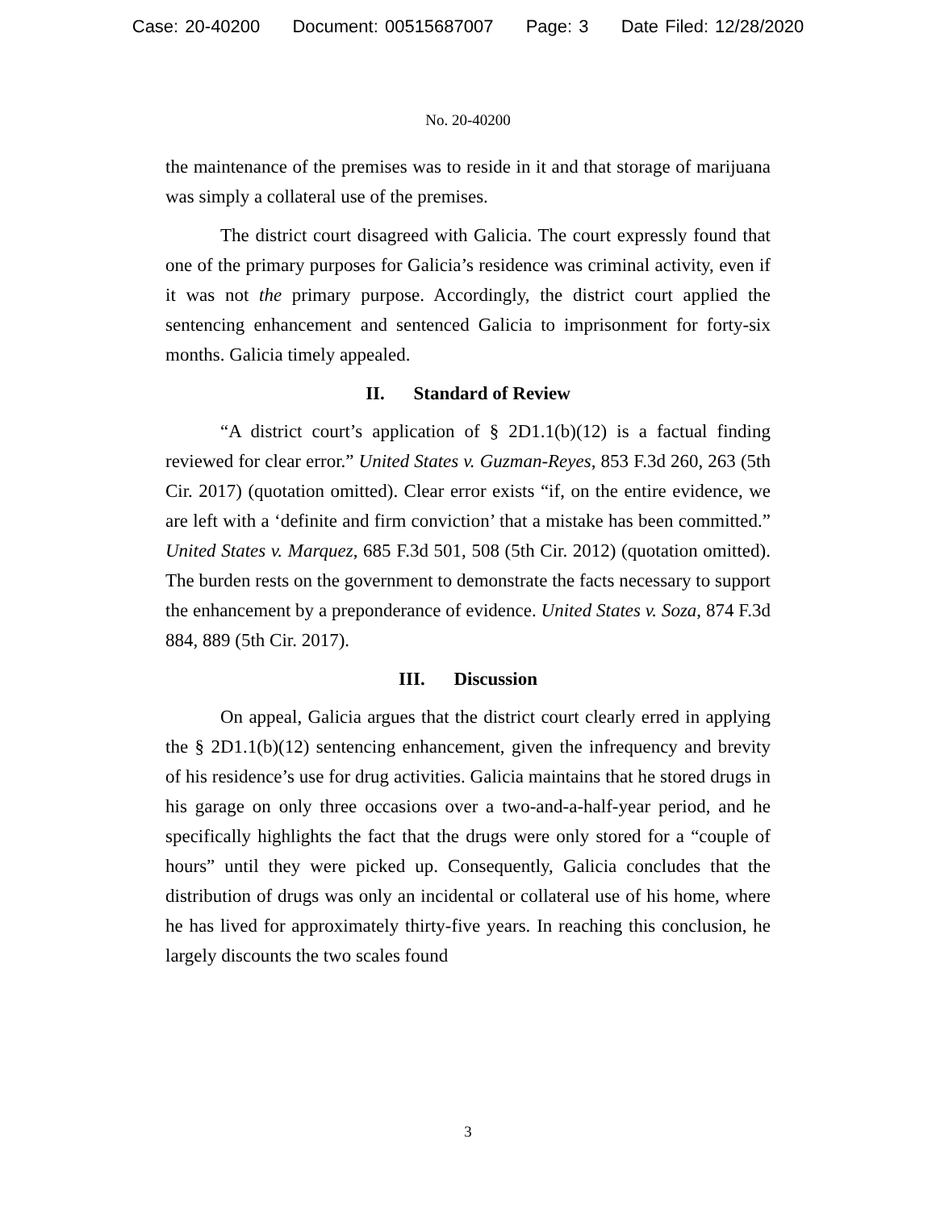Case: 20-40200 Document: 00515687007 Page: 3 Date Filed: 12/28/2020
No. 20-40200
the maintenance of the premises was to reside in it and that storage of marijuana was simply a collateral use of the premises.
The district court disagreed with Galicia. The court expressly found that one of the primary purposes for Galicia’s residence was criminal activity, even if it was not the primary purpose. Accordingly, the district court applied the sentencing enhancement and sentenced Galicia to imprisonment for forty-six months. Galicia timely appealed.
II. Standard of Review
“A district court’s application of § 2D1.1(b)(12) is a factual finding reviewed for clear error.” United States v. Guzman-Reyes, 853 F.3d 260, 263 (5th Cir. 2017) (quotation omitted). Clear error exists “if, on the entire evidence, we are left with a ‘definite and firm conviction’ that a mistake has been committed.” United States v. Marquez, 685 F.3d 501, 508 (5th Cir. 2012) (quotation omitted). The burden rests on the government to demonstrate the facts necessary to support the enhancement by a preponderance of evidence. United States v. Soza, 874 F.3d 884, 889 (5th Cir. 2017).
III. Discussion
On appeal, Galicia argues that the district court clearly erred in applying the § 2D1.1(b)(12) sentencing enhancement, given the infrequency and brevity of his residence’s use for drug activities. Galicia maintains that he stored drugs in his garage on only three occasions over a two-and-a-half-year period, and he specifically highlights the fact that the drugs were only stored for a “couple of hours” until they were picked up. Consequently, Galicia concludes that the distribution of drugs was only an incidental or collateral use of his home, where he has lived for approximately thirty-five years. In reaching this conclusion, he largely discounts the two scales found
3